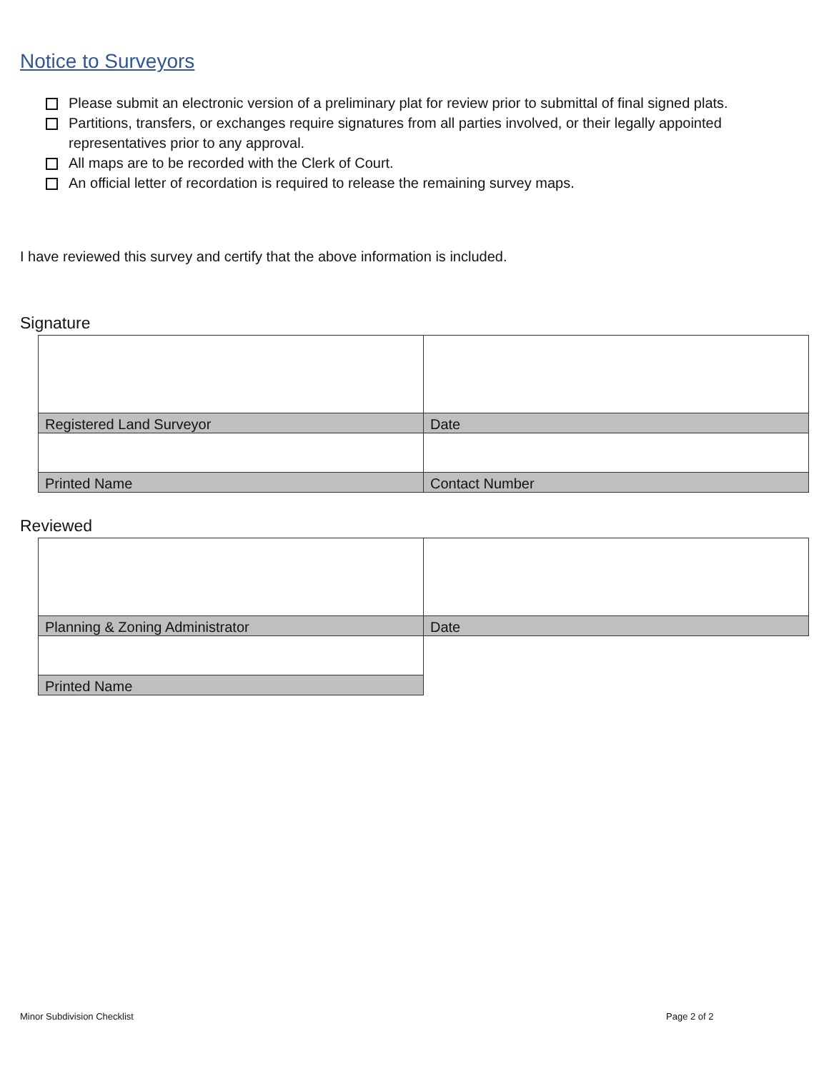Notice to Surveyors
Please submit an electronic version of a preliminary plat for review prior to submittal of final signed plats.
Partitions, transfers, or exchanges require signatures from all parties involved, or their legally appointed representatives prior to any approval.
All maps are to be recorded with the Clerk of Court.
An official letter of recordation is required to release the remaining survey maps.
I have reviewed this survey and certify that the above information is included.
Signature
| Registered Land Surveyor | Date |
| Printed Name | Contact Number |
Reviewed
| Planning & Zoning Administrator | Date |
| Printed Name | |
Minor Subdivision Checklist Page 2 of 2